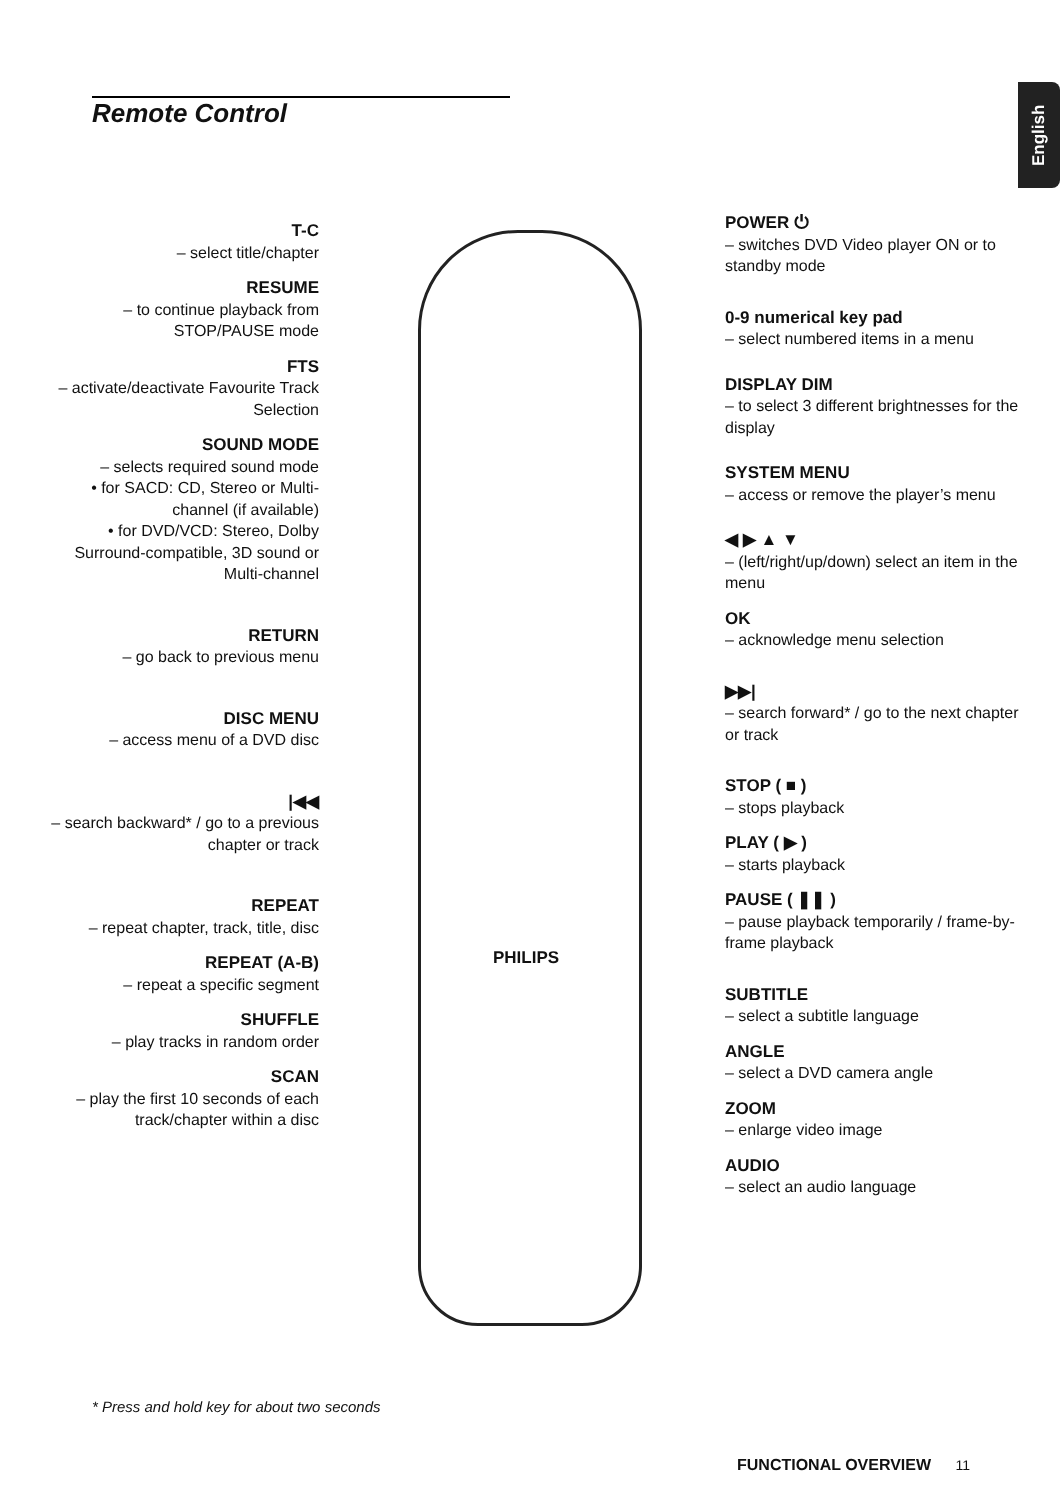Remote Control
English
PHILIPS
T-C
– select title/chapter
RESUME
– to continue playback from STOP/PAUSE mode
FTS
– activate/deactivate Favourite Track Selection
SOUND MODE
– selects required sound mode
• for SACD: CD, Stereo or Multi-channel (if available)
• for DVD/VCD: Stereo, Dolby Surround-compatible, 3D sound or Multi-channel
RETURN
– go back to previous menu
DISC MENU
– access menu of a DVD disc
|◀◀
– search backward* / go to a previous chapter or track
REPEAT
– repeat chapter, track, title, disc
REPEAT (A-B)
– repeat a specific segment
SHUFFLE
– play tracks in random order
SCAN
– play the first 10 seconds of each track/chapter within a disc
POWER ⏻
– switches DVD Video player ON or to standby mode
0-9 numerical key pad
– select numbered items in a menu
DISPLAY DIM
– to select 3 different brightnesses for the display
SYSTEM MENU
– access or remove the player’s menu
◀ ▶ ▲ ▼
– (left/right/up/down) select an item in the menu
OK
– acknowledge menu selection
▶▶|
– search forward* / go to the next chapter or track
STOP ( ■ )
– stops playback
PLAY ( ▶ )
– starts playback
PAUSE ( ❚❚ )
– pause playback temporarily / frame-by-frame playback
SUBTITLE
– select a subtitle language
ANGLE
– select a DVD camera angle
ZOOM
– enlarge video image
AUDIO
– select an audio language
* Press and hold key for about two seconds
FUNCTIONAL OVERVIEW 11